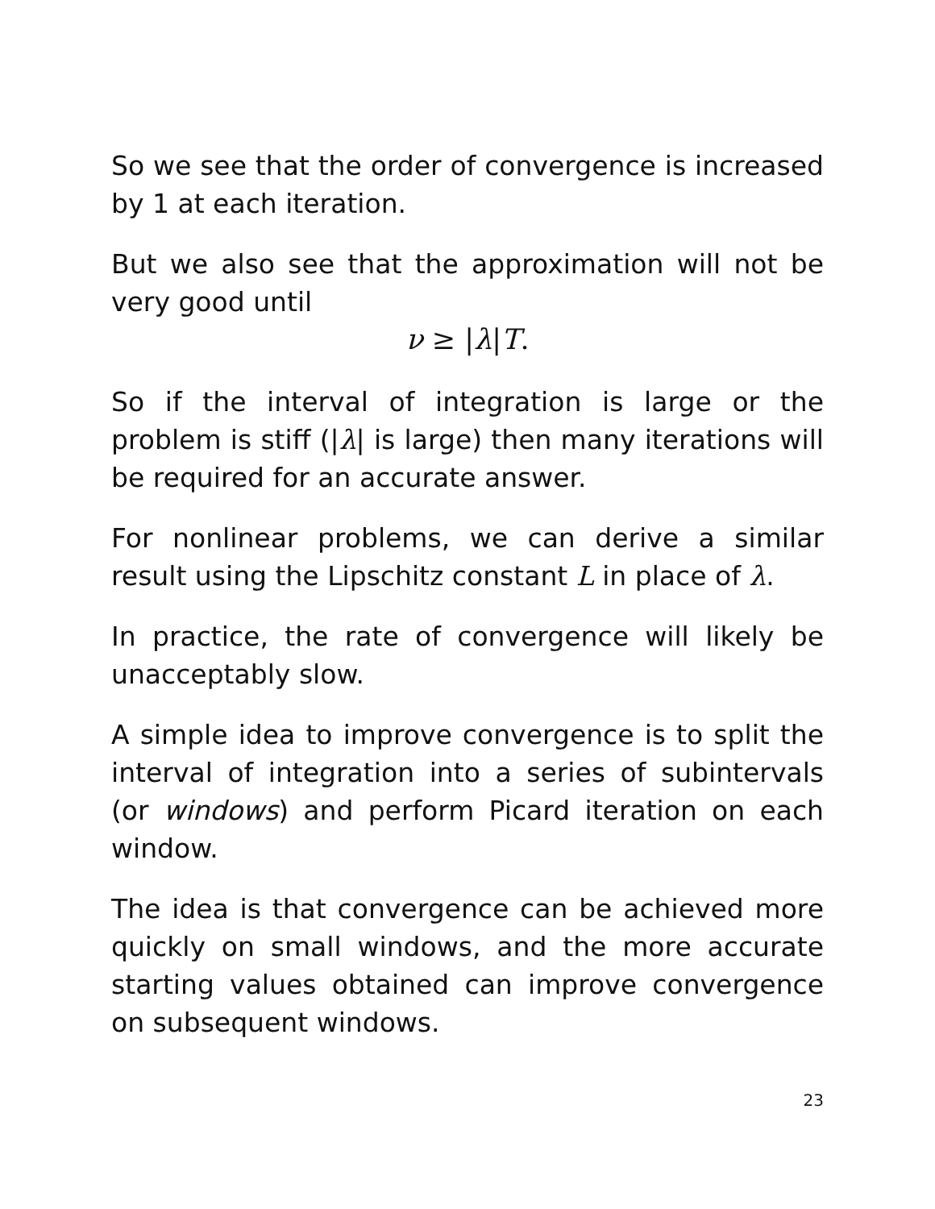So we see that the order of convergence is increased by 1 at each iteration.
But we also see that the approximation will not be very good until
ν ≥ |λ|T.
So if the interval of integration is large or the problem is stiff (|λ| is large) then many iterations will be required for an accurate answer.
For nonlinear problems, we can derive a similar result using the Lipschitz constant L in place of λ.
In practice, the rate of convergence will likely be unacceptably slow.
A simple idea to improve convergence is to split the interval of integration into a series of subintervals (or windows) and perform Picard iteration on each window.
The idea is that convergence can be achieved more quickly on small windows, and the more accurate starting values obtained can improve convergence on subsequent windows.
23